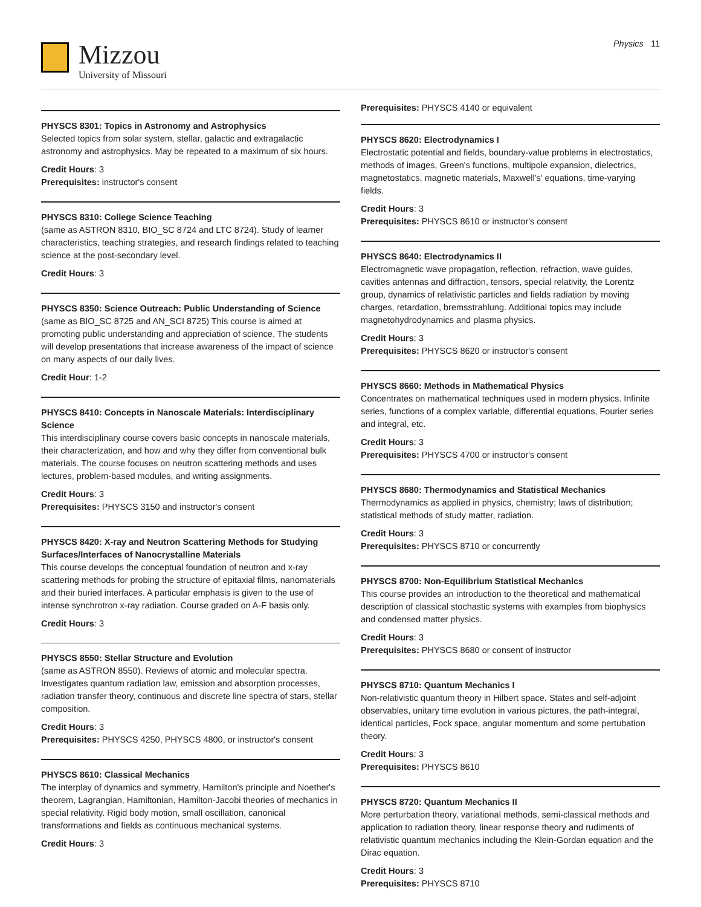Mizzou
University of Missouri
Physics 11
PHYSCS 8301: Topics in Astronomy and Astrophysics
Selected topics from solar system, stellar, galactic and extragalactic astronomy and astrophysics. May be repeated to a maximum of six hours.
Credit Hours: 3
Prerequisites: instructor's consent
PHYSCS 8310: College Science Teaching
(same as ASTRON 8310, BIO_SC 8724 and LTC 8724). Study of learner characteristics, teaching strategies, and research findings related to teaching science at the post-secondary level.
Credit Hours: 3
PHYSCS 8350: Science Outreach: Public Understanding of Science
(same as BIO_SC 8725 and AN_SCI 8725) This course is aimed at promoting public understanding and appreciation of science. The students will develop presentations that increase awareness of the impact of science on many aspects of our daily lives.
Credit Hour: 1-2
PHYSCS 8410: Concepts in Nanoscale Materials: Interdisciplinary Science
This interdisciplinary course covers basic concepts in nanoscale materials, their characterization, and how and why they differ from conventional bulk materials. The course focuses on neutron scattering methods and uses lectures, problem-based modules, and writing assignments.
Credit Hours: 3
Prerequisites: PHYSCS 3150 and instructor's consent
PHYSCS 8420: X-ray and Neutron Scattering Methods for Studying Surfaces/Interfaces of Nanocrystalline Materials
This course develops the conceptual foundation of neutron and x-ray scattering methods for probing the structure of epitaxial films, nanomaterials and their buried interfaces. A particular emphasis is given to the use of intense synchrotron x-ray radiation. Course graded on A-F basis only.
Credit Hours: 3
PHYSCS 8550: Stellar Structure and Evolution
(same as ASTRON 8550). Reviews of atomic and molecular spectra. Investigates quantum radiation law, emission and absorption processes, radiation transfer theory, continuous and discrete line spectra of stars, stellar composition.
Credit Hours: 3
Prerequisites: PHYSCS 4250, PHYSCS 4800, or instructor's consent
PHYSCS 8610: Classical Mechanics
The interplay of dynamics and symmetry, Hamilton's principle and Noether's theorem, Lagrangian, Hamiltonian, Hamilton-Jacobi theories of mechanics in special relativity. Rigid body motion, small oscillation, canonical transformations and fields as continuous mechanical systems.
Credit Hours: 3
Prerequisites: PHYSCS 4140 or equivalent
PHYSCS 8620: Electrodynamics I
Electrostatic potential and fields, boundary-value problems in electrostatics, methods of images, Green's functions, multipole expansion, dielectrics, magnetostatics, magnetic materials, Maxwell's' equations, time-varying fields.
Credit Hours: 3
Prerequisites: PHYSCS 8610 or instructor's consent
PHYSCS 8640: Electrodynamics II
Electromagnetic wave propagation, reflection, refraction, wave guides, cavities antennas and diffraction, tensors, special relativity, the Lorentz group, dynamics of relativistic particles and fields radiation by moving charges, retardation, bremsstrahlung. Additional topics may include magnetohydrodynamics and plasma physics.
Credit Hours: 3
Prerequisites: PHYSCS 8620 or instructor's consent
PHYSCS 8660: Methods in Mathematical Physics
Concentrates on mathematical techniques used in modern physics. Infinite series, functions of a complex variable, differential equations, Fourier series and integral, etc.
Credit Hours: 3
Prerequisites: PHYSCS 4700 or instructor's consent
PHYSCS 8680: Thermodynamics and Statistical Mechanics
Thermodynamics as applied in physics, chemistry; laws of distribution; statistical methods of study matter, radiation.
Credit Hours: 3
Prerequisites: PHYSCS 8710 or concurrently
PHYSCS 8700: Non-Equilibrium Statistical Mechanics
This course provides an introduction to the theoretical and mathematical description of classical stochastic systems with examples from biophysics and condensed matter physics.
Credit Hours: 3
Prerequisites: PHYSCS 8680 or consent of instructor
PHYSCS 8710: Quantum Mechanics I
Non-relativistic quantum theory in Hilbert space. States and self-adjoint observables, unitary time evolution in various pictures, the path-integral, identical particles, Fock space, angular momentum and some pertubation theory.
Credit Hours: 3
Prerequisites: PHYSCS 8610
PHYSCS 8720: Quantum Mechanics II
More perturbation theory, variational methods, semi-classical methods and application to radiation theory, linear response theory and rudiments of relativistic quantum mechanics including the Klein-Gordan equation and the Dirac equation.
Credit Hours: 3
Prerequisites: PHYSCS 8710